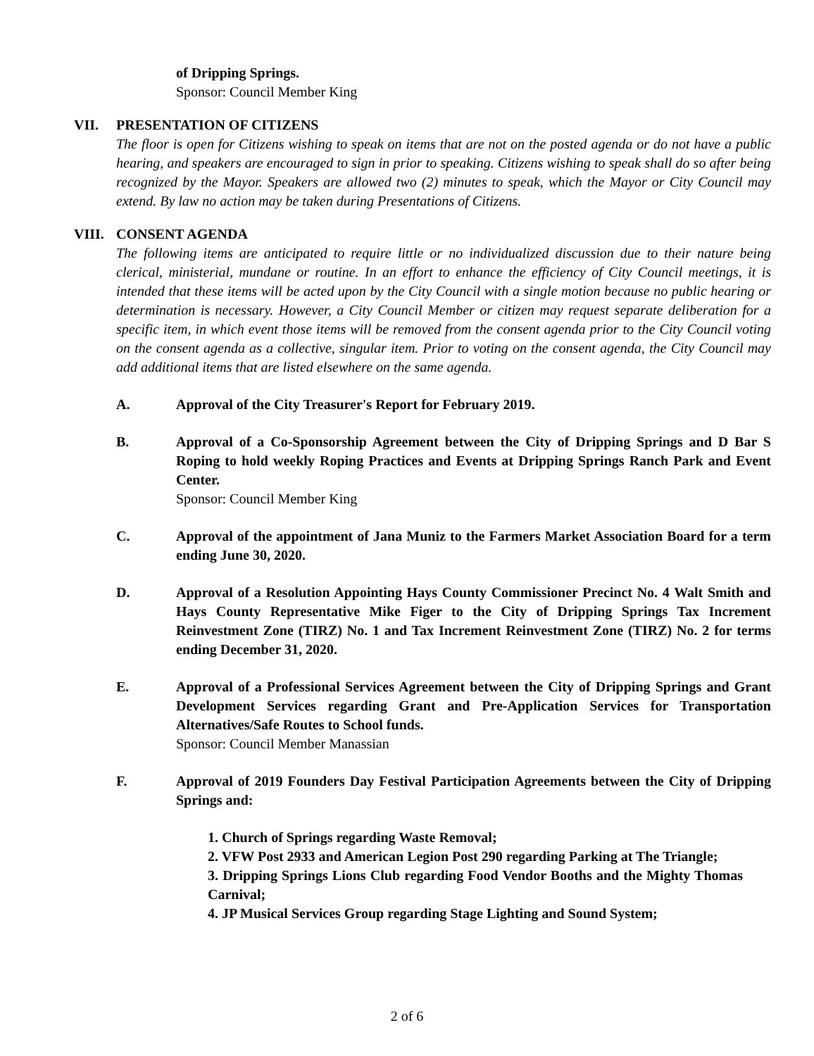of Dripping Springs.
Sponsor: Council Member King
VII. PRESENTATION OF CITIZENS
The floor is open for Citizens wishing to speak on items that are not on the posted agenda or do not have a public hearing, and speakers are encouraged to sign in prior to speaking. Citizens wishing to speak shall do so after being recognized by the Mayor. Speakers are allowed two (2) minutes to speak, which the Mayor or City Council may extend. By law no action may be taken during Presentations of Citizens.
VIII. CONSENT AGENDA
The following items are anticipated to require little or no individualized discussion due to their nature being clerical, ministerial, mundane or routine. In an effort to enhance the efficiency of City Council meetings, it is intended that these items will be acted upon by the City Council with a single motion because no public hearing or determination is necessary. However, a City Council Member or citizen may request separate deliberation for a specific item, in which event those items will be removed from the consent agenda prior to the City Council voting on the consent agenda as a collective, singular item. Prior to voting on the consent agenda, the City Council may add additional items that are listed elsewhere on the same agenda.
A. Approval of the City Treasurer's Report for February 2019.
B. Approval of a Co-Sponsorship Agreement between the City of Dripping Springs and D Bar S Roping to hold weekly Roping Practices and Events at Dripping Springs Ranch Park and Event Center.
Sponsor: Council Member King
C. Approval of the appointment of Jana Muniz to the Farmers Market Association Board for a term ending June 30, 2020.
D. Approval of a Resolution Appointing Hays County Commissioner Precinct No. 4 Walt Smith and Hays County Representative Mike Figer to the City of Dripping Springs Tax Increment Reinvestment Zone (TIRZ) No. 1 and Tax Increment Reinvestment Zone (TIRZ) No. 2 for terms ending December 31, 2020.
E. Approval of a Professional Services Agreement between the City of Dripping Springs and Grant Development Services regarding Grant and Pre-Application Services for Transportation Alternatives/Safe Routes to School funds.
Sponsor: Council Member Manassian
F. Approval of 2019 Founders Day Festival Participation Agreements between the City of Dripping Springs and:
1. Church of Springs regarding Waste Removal;
2. VFW Post 2933 and American Legion Post 290 regarding Parking at The Triangle;
3. Dripping Springs Lions Club regarding Food Vendor Booths and the Mighty Thomas Carnival;
4. JP Musical Services Group regarding Stage Lighting and Sound System;
2 of 6